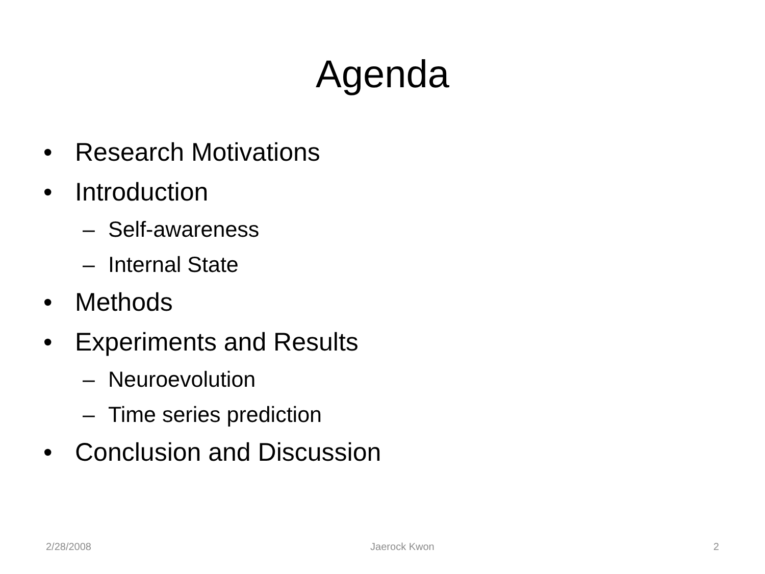Agenda
• Research Motivations
• Introduction
– Self-awareness
– Internal State
• Methods
• Experiments and Results
– Neuroevolution
– Time series prediction
• Conclusion and Discussion
2/28/2008 Jaerock Kwon 2